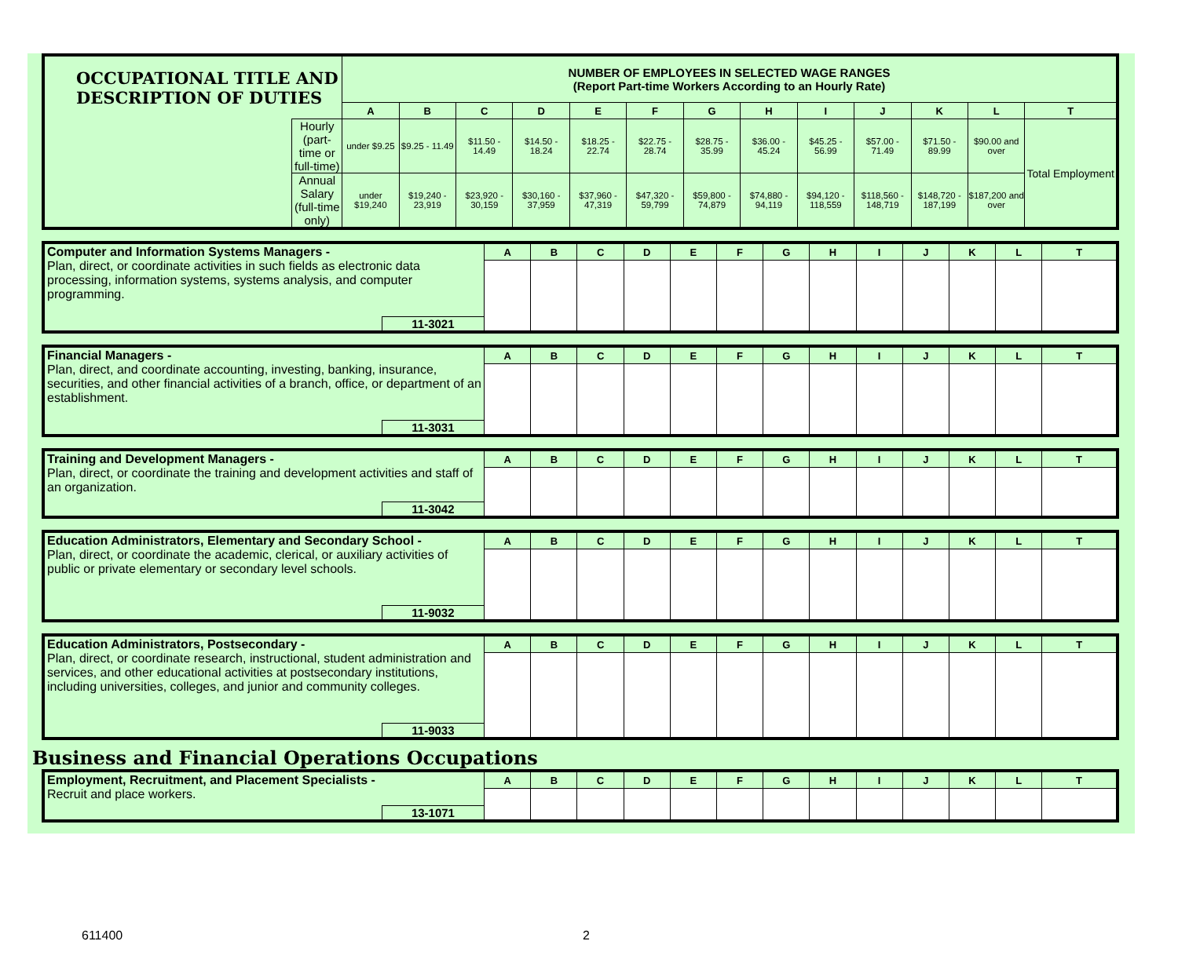| OCCUPATIONAL TITLE AND DESCRIPTION OF DUTIES | | NUMBER OF EMPLOYEES IN SELECTED WAGE RANGES (Report Part-time Workers According to an Hourly Rate) | | | | | | | | | | | | |
| | | A | B | C | D | E | F | G | H | I | J | K | L | T |
| | Hourly (part-time or full-time) | under $9.25 | $9.25 - 11.49 | $11.50 - 14.49 | $14.50 - 18.24 | $18.25 - 22.74 | $22.75 - 28.74 | $28.75 - 35.99 | $36.00 - 45.24 | $45.25 - 56.99 | $57.00 - 71.49 | $71.50 - 89.99 | $90.00 and over | Total Employment |
| | Annual Salary (full-time only) | under $19,240 | $19,240 - 23,919 | $23,920 - 30,159 | $30,160 - 37,959 | $37,960 - 47,319 | $47,320 - 59,799 | $59,800 - 74,879 | $74,880 - 94,119 | $94,120 - 118,559 | $118,560 - 148,719 | $148,720 - 187,199 | $187,200 and over | |
| Computer and Information Systems Managers - Plan, direct, or coordinate activities in such fields as electronic data processing, information systems, systems analysis, and computer programming. | | A | B | C | D | E | F | G | H | I | J | K | L | T |
| | 11-3021 | | | | | | | | | | | | | |
| Financial Managers - Plan, direct, and coordinate accounting, investing, banking, insurance, securities, and other financial activities of a branch, office, or department of an establishment. | | A | B | C | D | E | F | G | H | I | J | K | L | T |
| | 11-3031 | | | | | | | | | | | | | |
| Training and Development Managers - Plan, direct, or coordinate the training and development activities and staff of an organization. | | A | B | C | D | E | F | G | H | I | J | K | L | T |
| | 11-3042 | | | | | | | | | | | | | |
| Education Administrators, Elementary and Secondary School - Plan, direct, or coordinate the academic, clerical, or auxiliary activities of public or private elementary or secondary level schools. | | A | B | C | D | E | F | G | H | I | J | K | L | T |
| | 11-9032 | | | | | | | | | | | | | |
| Education Administrators, Postsecondary - Plan, direct, or coordinate research, instructional, student administration and services, and other educational activities at postsecondary institutions, including universities, colleges, and junior and community colleges. | | A | B | C | D | E | F | G | H | I | J | K | L | T |
| | 11-9033 | | | | | | | | | | | | | |
Business and Financial Operations Occupations
| Employment, Recruitment, and Placement Specialists - Recruit and place workers. | | A | B | C | D | E | F | G | H | I | J | K | L | T |
| | 13-1071 | | | | | | | | | | | | | |
611400 2